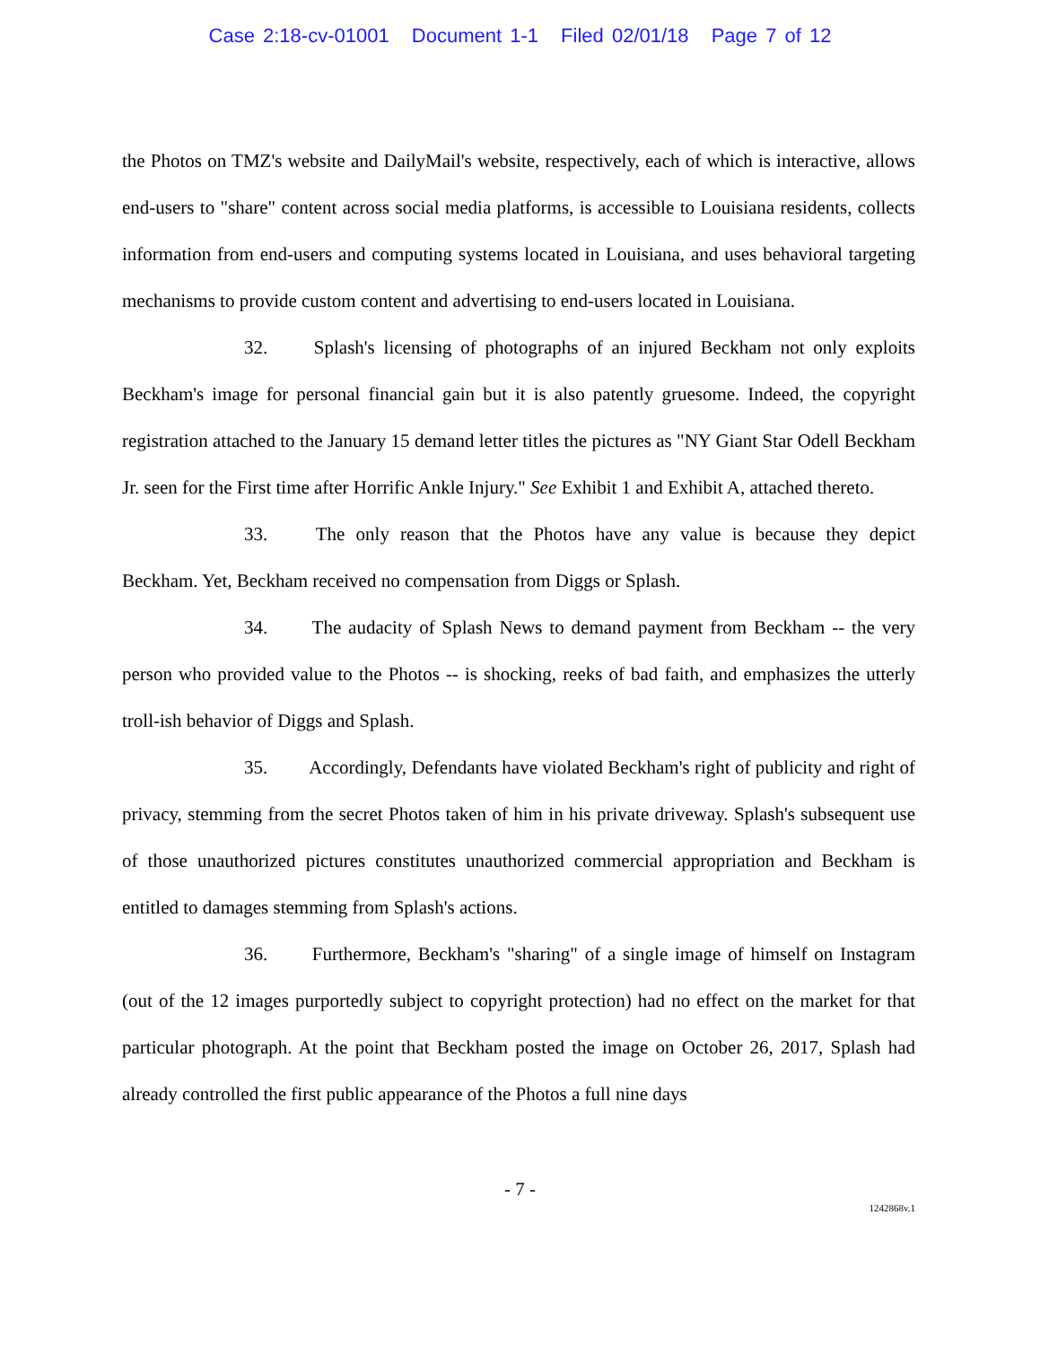Case 2:18-cv-01001 Document 1-1 Filed 02/01/18 Page 7 of 12
the Photos on TMZ's website and DailyMail's website, respectively, each of which is interactive, allows end-users to "share" content across social media platforms, is accessible to Louisiana residents, collects information from end-users and computing systems located in Louisiana, and uses behavioral targeting mechanisms to provide custom content and advertising to end-users located in Louisiana.
32. Splash's licensing of photographs of an injured Beckham not only exploits Beckham's image for personal financial gain but it is also patently gruesome. Indeed, the copyright registration attached to the January 15 demand letter titles the pictures as "NY Giant Star Odell Beckham Jr. seen for the First time after Horrific Ankle Injury." See Exhibit 1 and Exhibit A, attached thereto.
33. The only reason that the Photos have any value is because they depict Beckham. Yet, Beckham received no compensation from Diggs or Splash.
34. The audacity of Splash News to demand payment from Beckham -- the very person who provided value to the Photos -- is shocking, reeks of bad faith, and emphasizes the utterly troll-ish behavior of Diggs and Splash.
35. Accordingly, Defendants have violated Beckham's right of publicity and right of privacy, stemming from the secret Photos taken of him in his private driveway. Splash's subsequent use of those unauthorized pictures constitutes unauthorized commercial appropriation and Beckham is entitled to damages stemming from Splash's actions.
36. Furthermore, Beckham's "sharing" of a single image of himself on Instagram (out of the 12 images purportedly subject to copyright protection) had no effect on the market for that particular photograph. At the point that Beckham posted the image on October 26, 2017, Splash had already controlled the first public appearance of the Photos a full nine days
- 7 -
1242868v.1